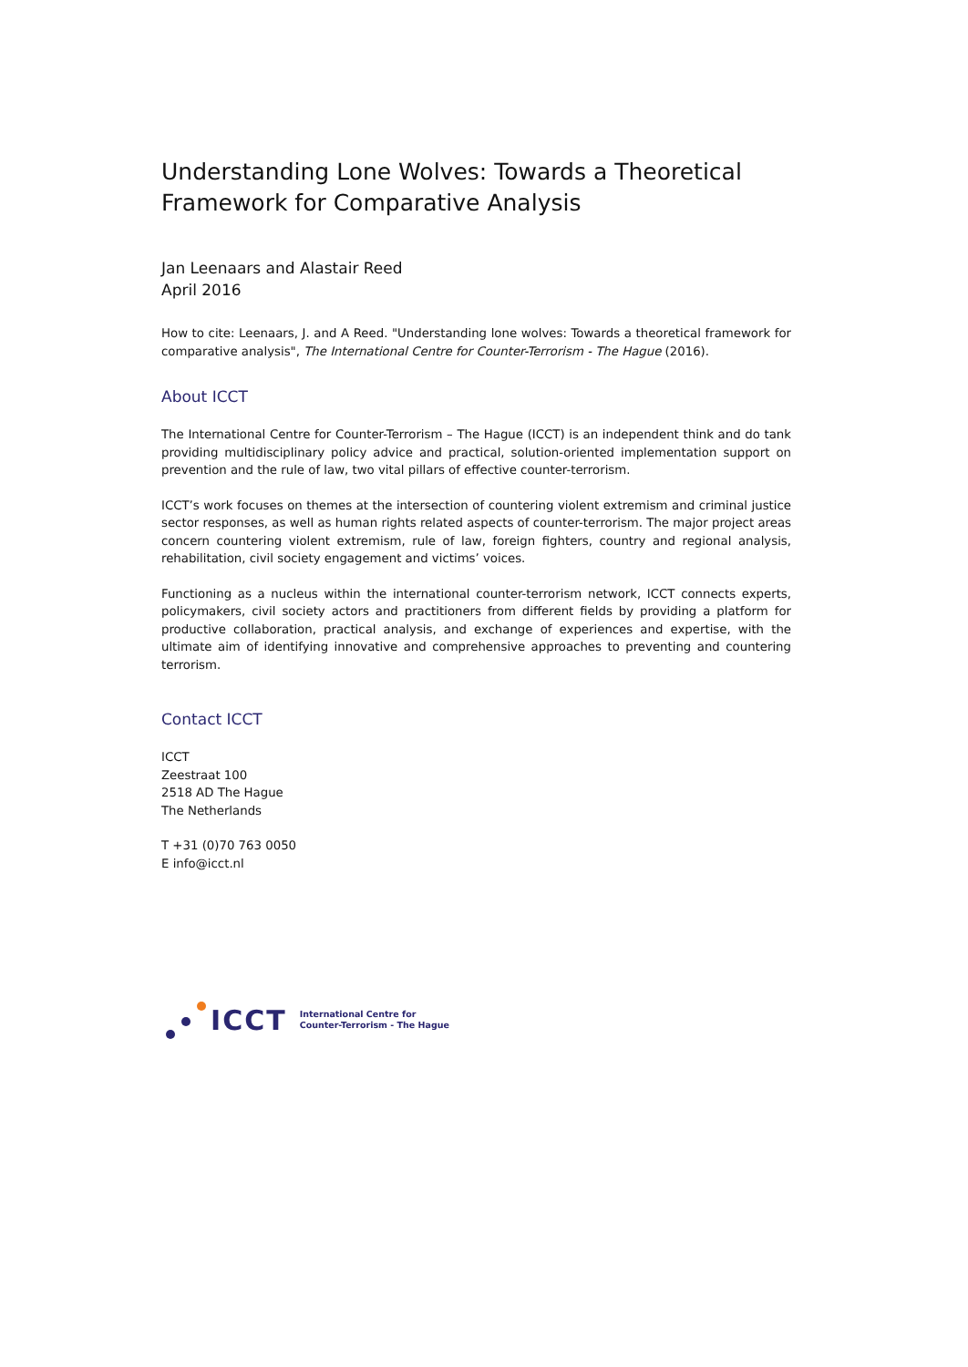Understanding Lone Wolves: Towards a Theoretical Framework for Comparative Analysis
Jan Leenaars and Alastair Reed
April 2016
How to cite: Leenaars, J. and A Reed. "Understanding lone wolves: Towards a theoretical framework for comparative analysis", The International Centre for Counter-Terrorism - The Hague (2016).
About ICCT
The International Centre for Counter-Terrorism – The Hague (ICCT) is an independent think and do tank providing multidisciplinary policy advice and practical, solution-oriented implementation support on prevention and the rule of law, two vital pillars of effective counter-terrorism.
ICCT’s work focuses on themes at the intersection of countering violent extremism and criminal justice sector responses, as well as human rights related aspects of counter-terrorism. The major project areas concern countering violent extremism, rule of law, foreign fighters, country and regional analysis, rehabilitation, civil society engagement and victims’ voices.
Functioning as a nucleus within the international counter-terrorism network, ICCT connects experts, policymakers, civil society actors and practitioners from different fields by providing a platform for productive collaboration, practical analysis, and exchange of experiences and expertise, with the ultimate aim of identifying innovative and comprehensive approaches to preventing and countering terrorism.
Contact ICCT
ICCT
Zeestraat 100
2518 AD The Hague
The Netherlands
T +31 (0)70 763 0050
E info@icct.nl
ICCT International Centre for
Counter-Terrorism - The Hague